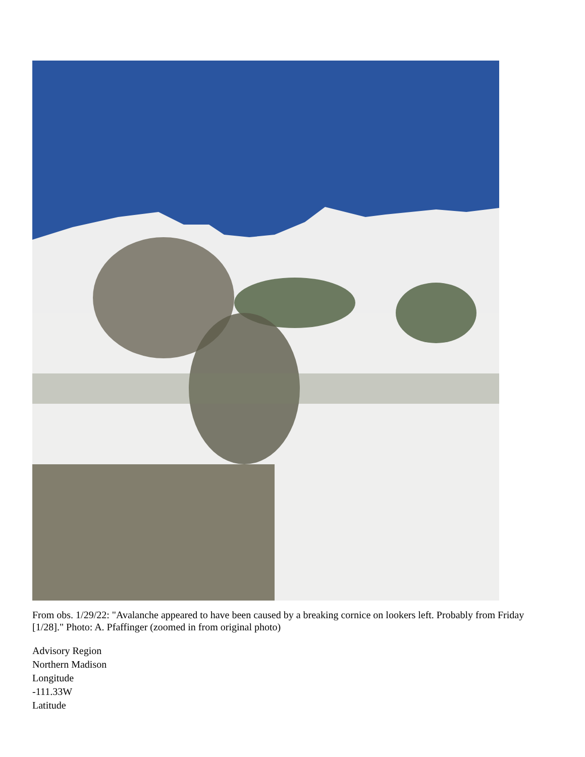From obs. 1/29/22: "Avalanche appeared to have been caused by a breaking cornice on lookers left. Probably from Friday [1/28]." Photo: A. Pfaffinger (zoomed in from original photo)
Advisory Region
Northern Madison
Longitude
-111.33W
Latitude